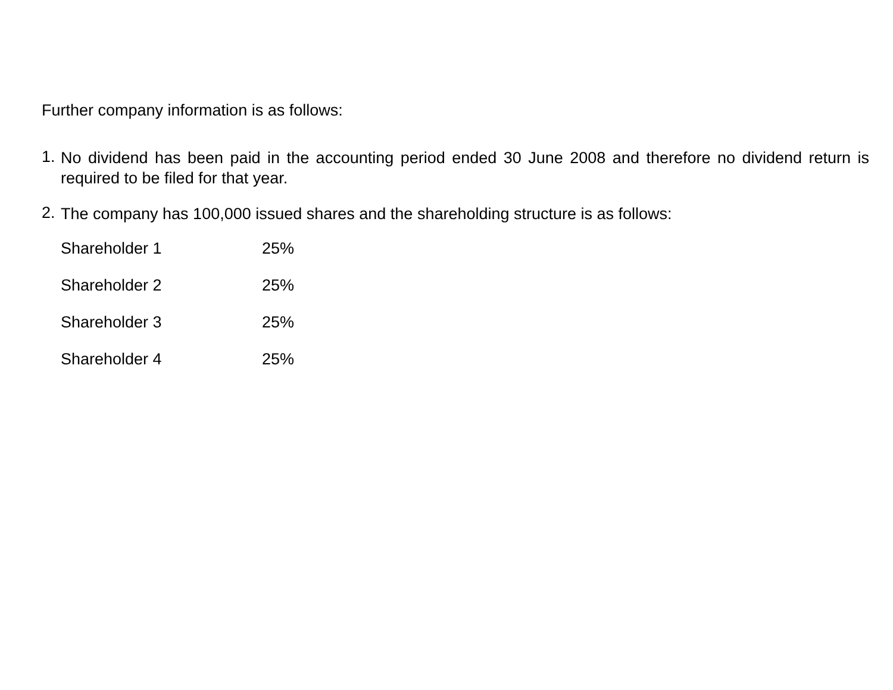Further company information is as follows:
1. No dividend has been paid in the accounting period ended 30 June 2008 and therefore no dividend return is required to be filed for that year.
2. The company has 100,000 issued shares and the shareholding structure is as follows:
| Shareholder 1 | 25% |
| Shareholder 2 | 25% |
| Shareholder 3 | 25% |
| Shareholder 4 | 25% |